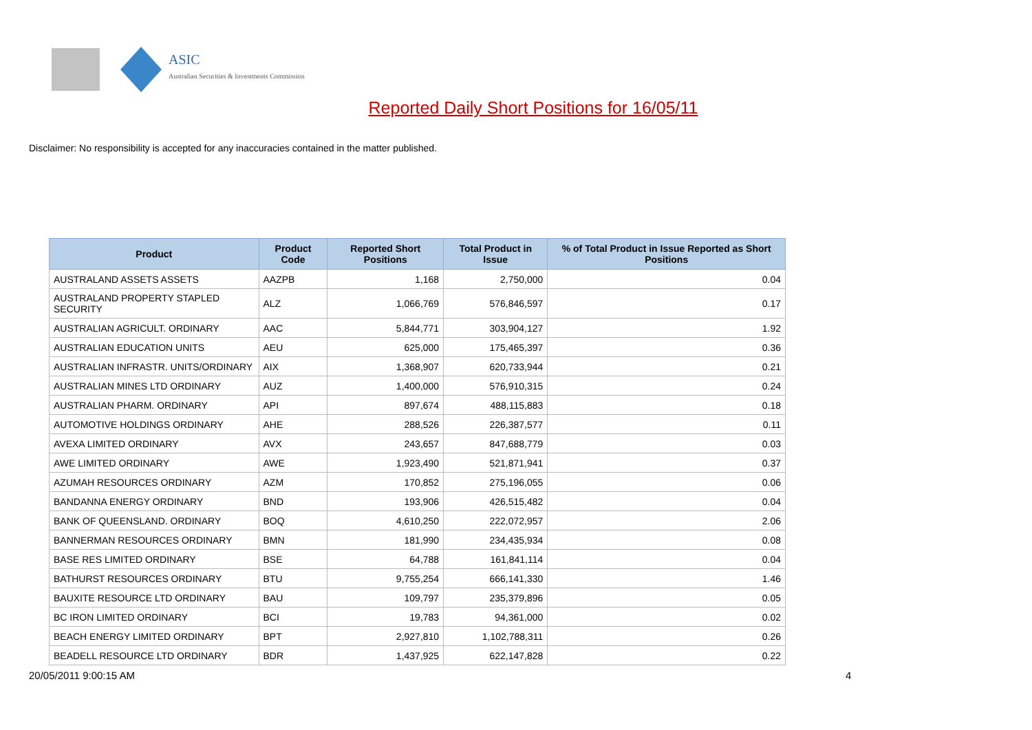ASIC
Australian Securities & Investments Commission
Reported Daily Short Positions for 16/05/11
Disclaimer: No responsibility is accepted for any inaccuracies contained in the matter published.
| Product | Product Code | Reported Short Positions | Total Product in Issue | % of Total Product in Issue Reported as Short Positions |
| --- | --- | --- | --- | --- |
| AUSTRALAND ASSETS ASSETS | AAZPB | 1,168 | 2,750,000 | 0.04 |
| AUSTRALAND PROPERTY STAPLED SECURITY | ALZ | 1,066,769 | 576,846,597 | 0.17 |
| AUSTRALIAN AGRICULT. ORDINARY | AAC | 5,844,771 | 303,904,127 | 1.92 |
| AUSTRALIAN EDUCATION UNITS | AEU | 625,000 | 175,465,397 | 0.36 |
| AUSTRALIAN INFRASTR. UNITS/ORDINARY | AIX | 1,368,907 | 620,733,944 | 0.21 |
| AUSTRALIAN MINES LTD ORDINARY | AUZ | 1,400,000 | 576,910,315 | 0.24 |
| AUSTRALIAN PHARM. ORDINARY | API | 897,674 | 488,115,883 | 0.18 |
| AUTOMOTIVE HOLDINGS ORDINARY | AHE | 288,526 | 226,387,577 | 0.11 |
| AVEXA LIMITED ORDINARY | AVX | 243,657 | 847,688,779 | 0.03 |
| AWE LIMITED ORDINARY | AWE | 1,923,490 | 521,871,941 | 0.37 |
| AZUMAH RESOURCES ORDINARY | AZM | 170,852 | 275,196,055 | 0.06 |
| BANDANNA ENERGY ORDINARY | BND | 193,906 | 426,515,482 | 0.04 |
| BANK OF QUEENSLAND. ORDINARY | BOQ | 4,610,250 | 222,072,957 | 2.06 |
| BANNERMAN RESOURCES ORDINARY | BMN | 181,990 | 234,435,934 | 0.08 |
| BASE RES LIMITED ORDINARY | BSE | 64,788 | 161,841,114 | 0.04 |
| BATHURST RESOURCES ORDINARY | BTU | 9,755,254 | 666,141,330 | 1.46 |
| BAUXITE RESOURCE LTD ORDINARY | BAU | 109,797 | 235,379,896 | 0.05 |
| BC IRON LIMITED ORDINARY | BCI | 19,783 | 94,361,000 | 0.02 |
| BEACH ENERGY LIMITED ORDINARY | BPT | 2,927,810 | 1,102,788,311 | 0.26 |
| BEADELL RESOURCE LTD ORDINARY | BDR | 1,437,925 | 622,147,828 | 0.22 |
20/05/2011 9:00:15 AM 4